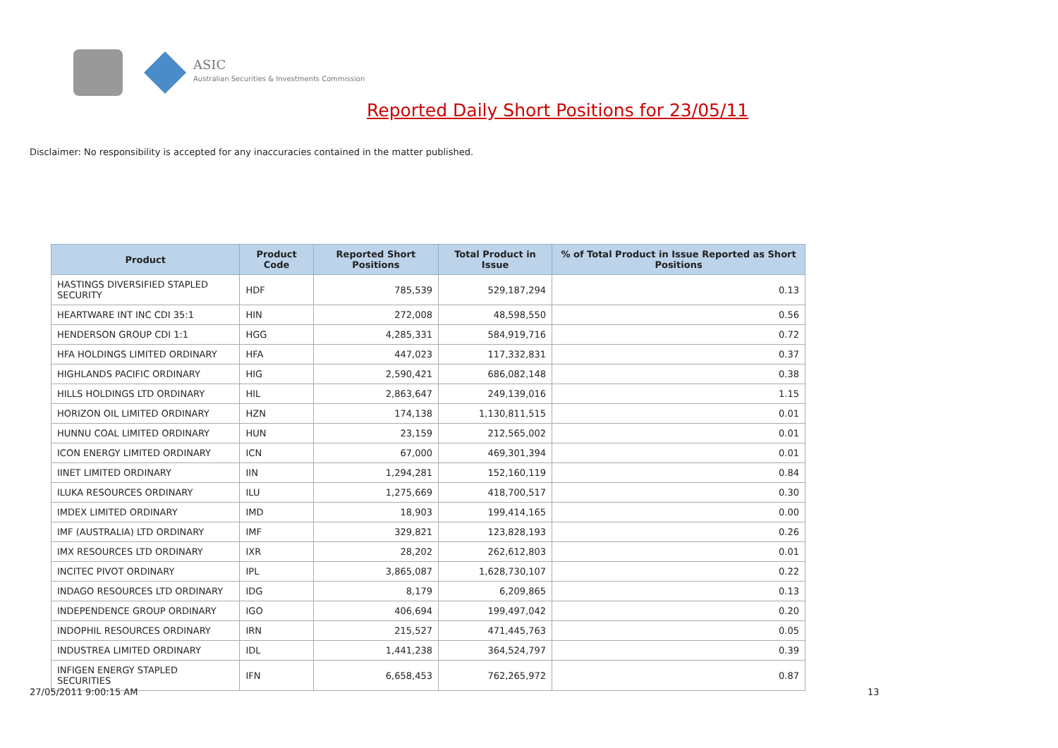ASIC
Australian Securities & Investments Commission
Reported Daily Short Positions for 23/05/11
Disclaimer: No responsibility is accepted for any inaccuracies contained in the matter published.
| Product | Product Code | Reported Short Positions | Total Product in Issue | % of Total Product in Issue Reported as Short Positions |
| --- | --- | --- | --- | --- |
| HASTINGS DIVERSIFIED STAPLED SECURITY | HDF | 785,539 | 529,187,294 | 0.13 |
| HEARTWARE INT INC CDI 35:1 | HIN | 272,008 | 48,598,550 | 0.56 |
| HENDERSON GROUP CDI 1:1 | HGG | 4,285,331 | 584,919,716 | 0.72 |
| HFA HOLDINGS LIMITED ORDINARY | HFA | 447,023 | 117,332,831 | 0.37 |
| HIGHLANDS PACIFIC ORDINARY | HIG | 2,590,421 | 686,082,148 | 0.38 |
| HILLS HOLDINGS LTD ORDINARY | HIL | 2,863,647 | 249,139,016 | 1.15 |
| HORIZON OIL LIMITED ORDINARY | HZN | 174,138 | 1,130,811,515 | 0.01 |
| HUNNU COAL LIMITED ORDINARY | HUN | 23,159 | 212,565,002 | 0.01 |
| ICON ENERGY LIMITED ORDINARY | ICN | 67,000 | 469,301,394 | 0.01 |
| IINET LIMITED ORDINARY | IIN | 1,294,281 | 152,160,119 | 0.84 |
| ILUKA RESOURCES ORDINARY | ILU | 1,275,669 | 418,700,517 | 0.30 |
| IMDEX LIMITED ORDINARY | IMD | 18,903 | 199,414,165 | 0.00 |
| IMF (AUSTRALIA) LTD ORDINARY | IMF | 329,821 | 123,828,193 | 0.26 |
| IMX RESOURCES LTD ORDINARY | IXR | 28,202 | 262,612,803 | 0.01 |
| INCITEC PIVOT ORDINARY | IPL | 3,865,087 | 1,628,730,107 | 0.22 |
| INDAGO RESOURCES LTD ORDINARY | IDG | 8,179 | 6,209,865 | 0.13 |
| INDEPENDENCE GROUP ORDINARY | IGO | 406,694 | 199,497,042 | 0.20 |
| INDOPHIL RESOURCES ORDINARY | IRN | 215,527 | 471,445,763 | 0.05 |
| INDUSTREA LIMITED ORDINARY | IDL | 1,441,238 | 364,524,797 | 0.39 |
| INFIGEN ENERGY STAPLED SECURITIES | IFN | 6,658,453 | 762,265,972 | 0.87 |
27/05/2011 9:00:15 AM 13